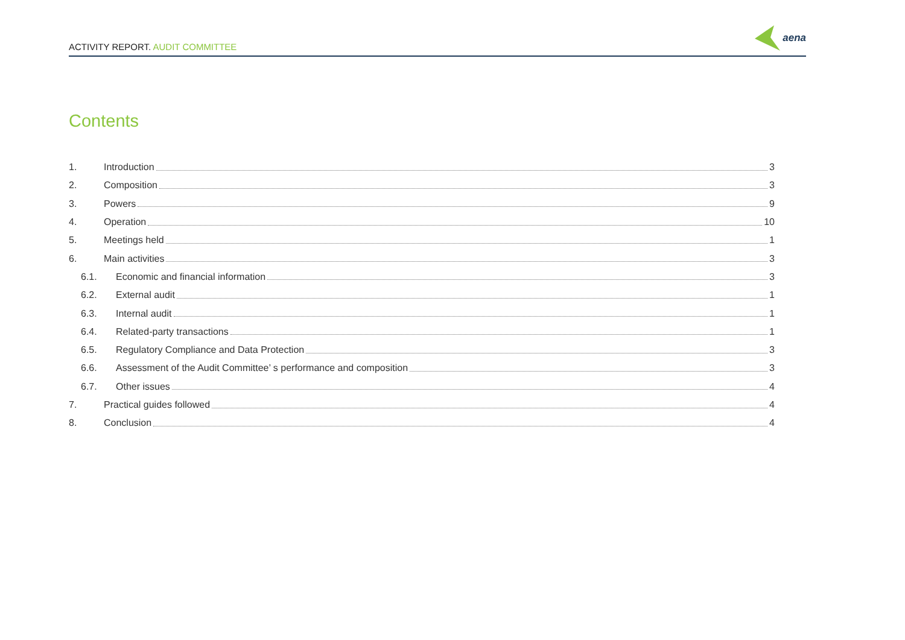ACTIVITY REPORT. AUDIT COMMITTEE
aena
Contents
1. Introduction 3
2. Composition 3
3. Powers 9
4. Operation 10
5. Meetings held 1
6. Main activities 3
6.1. Economic and financial information 3
6.2. External audit 1
6.3. Internal audit 1
6.4. Related-party transactions 1
6.5. Regulatory Compliance and Data Protection 3
6.6. Assessment of the Audit Committee’ s performance and composition 3
6.7. Other issues 4
7. Practical guides followed 4
8. Conclusion 4